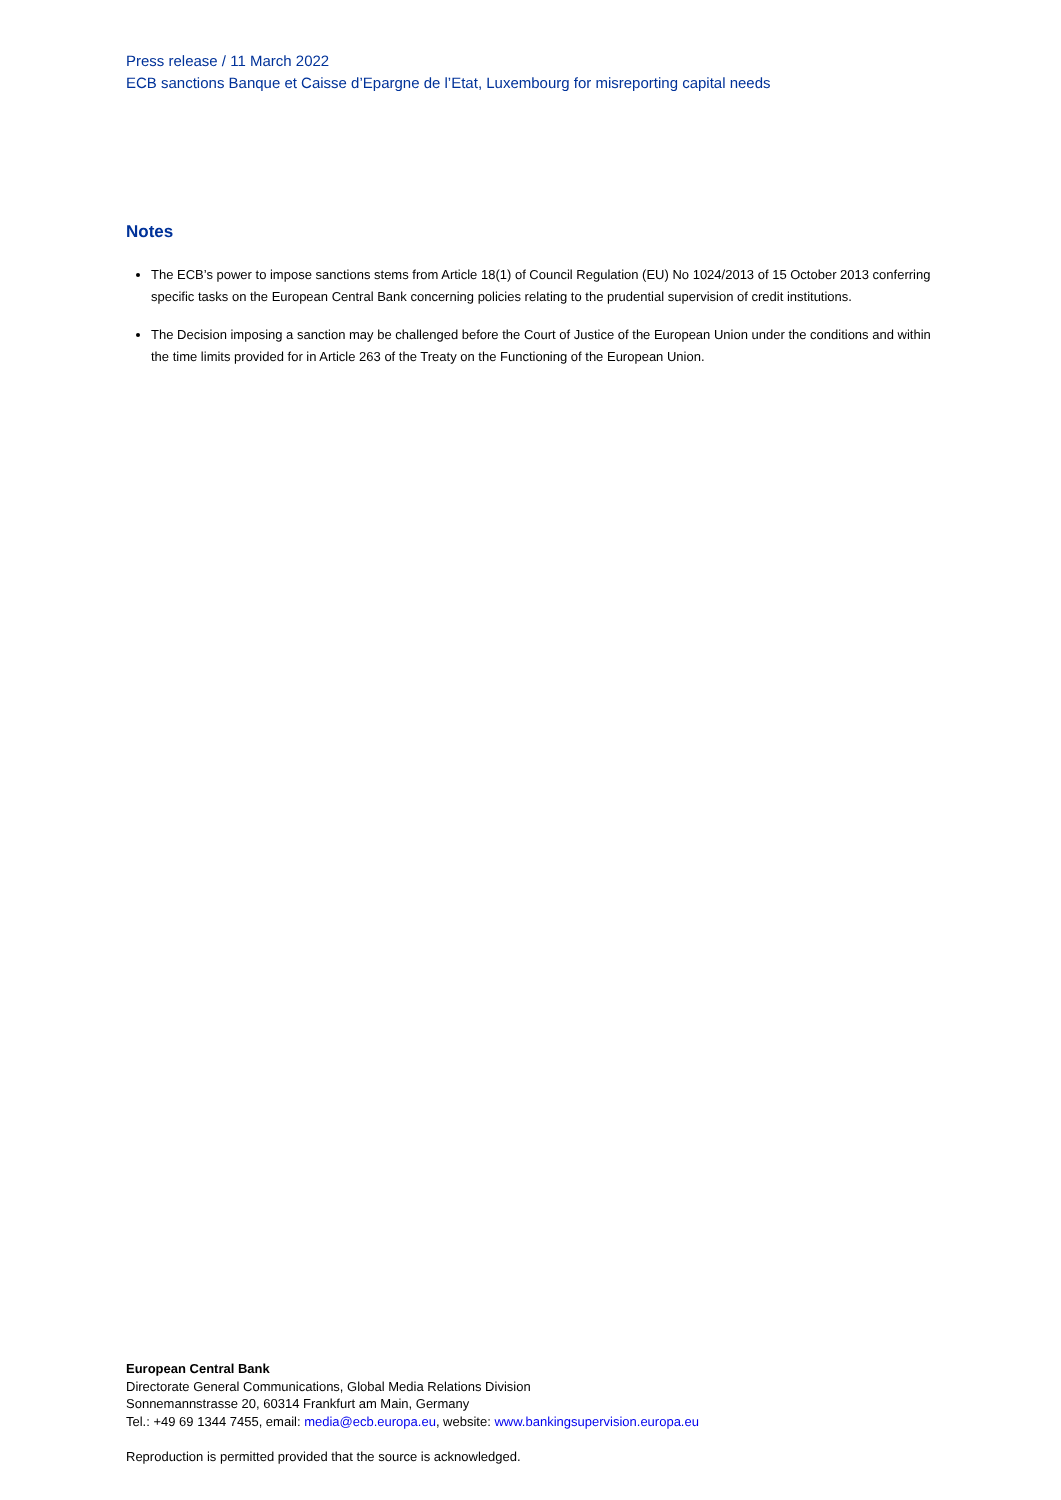Press release / 11 March 2022
ECB sanctions Banque et Caisse d’Epargne de l’Etat, Luxembourg for misreporting capital needs
Notes
The ECB’s power to impose sanctions stems from Article 18(1) of Council Regulation (EU) No 1024/2013 of 15 October 2013 conferring specific tasks on the European Central Bank concerning policies relating to the prudential supervision of credit institutions.
The Decision imposing a sanction may be challenged before the Court of Justice of the European Union under the conditions and within the time limits provided for in Article 263 of the Treaty on the Functioning of the European Union.
European Central Bank
Directorate General Communications, Global Media Relations Division
Sonnemannstrasse 20, 60314 Frankfurt am Main, Germany
Tel.: +49 69 1344 7455, email: media@ecb.europa.eu, website: www.bankingsupervision.europa.eu
Reproduction is permitted provided that the source is acknowledged.